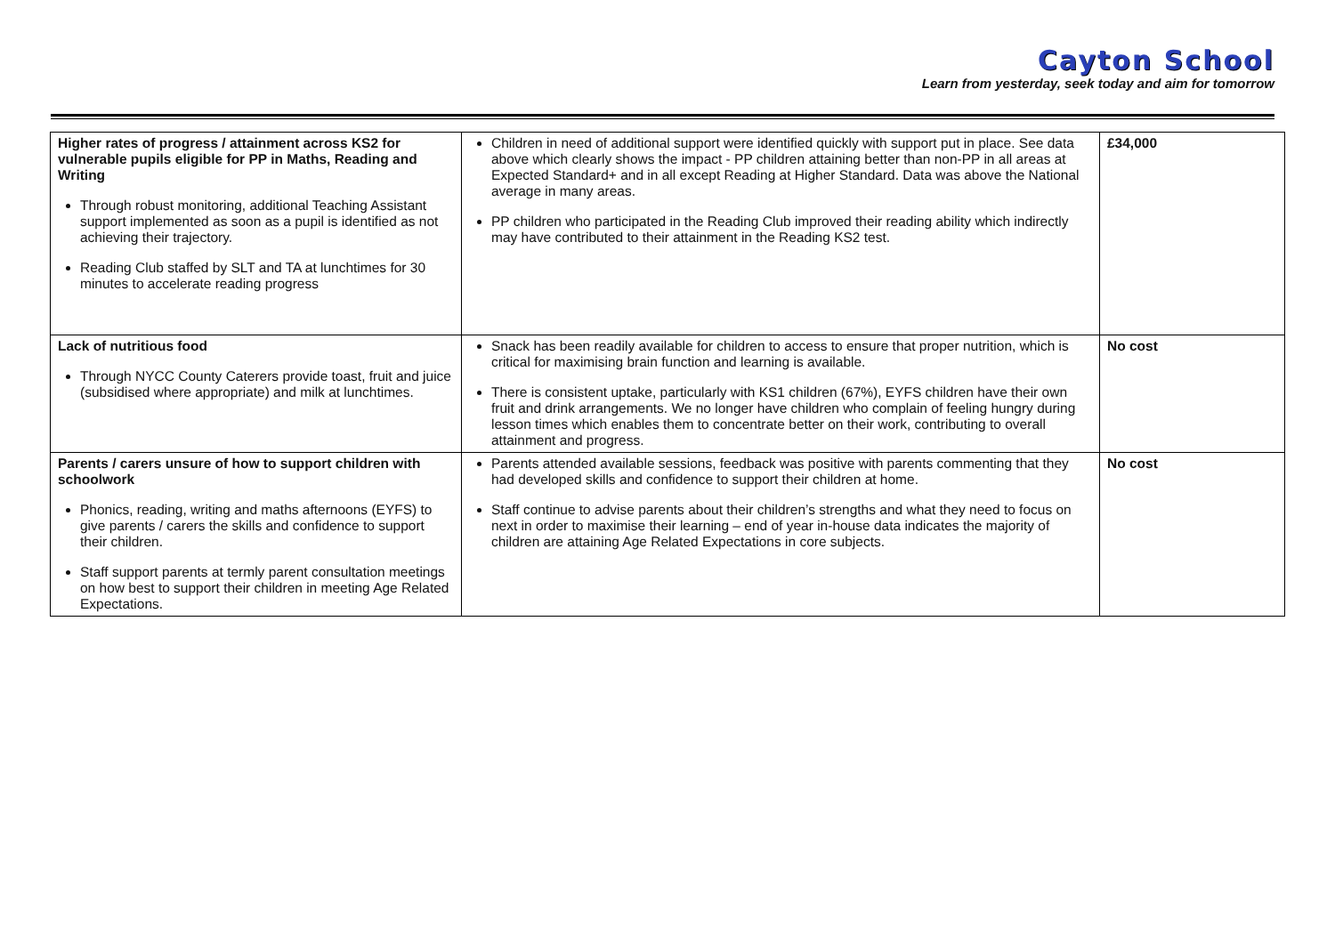Cayton School
Learn from yesterday, seek today and aim for tomorrow
| Higher rates of progress / attainment across KS2 for vulnerable pupils eligible for PP in Maths, Reading and Writing Through robust monitoring, additional Teaching Assistant support implemented as soon as a pupil is identified as not achieving their trajectory. Reading Club staffed by SLT and TA at lunchtimes for 30 minutes to accelerate reading progress | Children in need of additional support were identified quickly with support put in place. See data above which clearly shows the impact - PP children attaining better than non-PP in all areas at Expected Standard+ and in all except Reading at Higher Standard. Data was above the National average in many areas. PP children who participated in the Reading Club improved their reading ability which indirectly may have contributed to their attainment in the Reading KS2 test. | £34,000 |
| Lack of nutritious food Through NYCC County Caterers provide toast, fruit and juice (subsidised where appropriate) and milk at lunchtimes. | Snack has been readily available for children to access to ensure that proper nutrition, which is critical for maximising brain function and learning is available. There is consistent uptake, particularly with KS1 children (67%), EYFS children have their own fruit and drink arrangements. We no longer have children who complain of feeling hungry during lesson times which enables them to concentrate better on their work, contributing to overall attainment and progress. | No cost |
| Parents / carers unsure of how to support children with schoolwork Phonics, reading, writing and maths afternoons (EYFS) to give parents / carers the skills and confidence to support their children. Staff support parents at termly parent consultation meetings on how best to support their children in meeting Age Related Expectations. | Parents attended available sessions, feedback was positive with parents commenting that they had developed skills and confidence to support their children at home. Staff continue to advise parents about their children’s strengths and what they need to focus on next in order to maximise their learning – end of year in-house data indicates the majority of children are attaining Age Related Expectations in core subjects. | No cost |